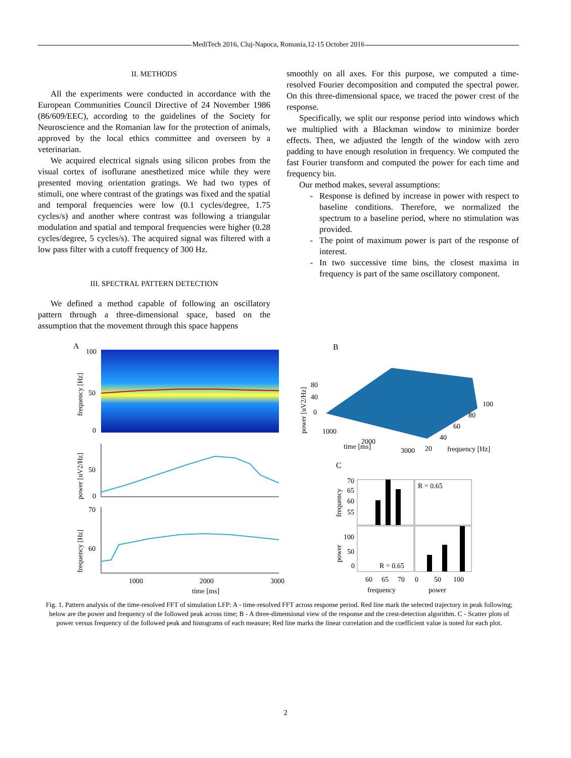MediTech 2016, Cluj-Napoca, Romania,12-15 October 2016
II. METHODS
All the experiments were conducted in accordance with the European Communities Council Directive of 24 November 1986 (86/609/EEC), according to the guidelines of the Society for Neuroscience and the Romanian law for the protection of animals, approved by the local ethics committee and overseen by a veterinarian.
We acquired electrical signals using silicon probes from the visual cortex of isoflurane anesthetized mice while they were presented moving orientation gratings. We had two types of stimuli, one where contrast of the gratings was fixed and the spatial and temporal frequencies were low (0.1 cycles/degree, 1.75 cycles/s) and another where contrast was following a triangular modulation and spatial and temporal frequencies were higher (0.28 cycles/degree, 5 cycles/s). The acquired signal was filtered with a low pass filter with a cutoff frequency of 300 Hz.
III. SPECTRAL PATTERN DETECTION
We defined a method capable of following an oscillatory pattern through a three-dimensional space, based on the assumption that the movement through this space happens
smoothly on all axes. For this purpose, we computed a time-resolved Fourier decomposition and computed the spectral power. On this three-dimensional space, we traced the power crest of the response.
Specifically, we split our response period into windows which we multiplied with a Blackman window to minimize border effects. Then, we adjusted the length of the window with zero padding to have enough resolution in frequency. We computed the fast Fourier transform and computed the power for each time and frequency bin.
Our method makes, several assumptions:
Response is defined by increase in power with respect to baseline conditions. Therefore, we normalized the spectrum to a baseline period, where no stimulation was provided.
The point of maximum power is part of the response of interest.
In two successive time bins, the closest maxima in frequency is part of the same oscillatory component.
A
100
50
0
frequency [Hz]
50
0
power [uV2/Hz]
70
60
frequency [Hz]
1000
2000
3000
time [ms]
B
80
40
0
power [uV2/Hz]
1000
2000
3000
time [ms]
100
80
60
40
20
frequency [Hz]
C
70
65
60
55
frequency
100
50
0
power
R = 0.65
R = 0.65
60
65
70
0
50
100
frequency
power
Fig. 1. Pattern analysis of the time-resolved FFT of simulation LFP: A - time-resolved FFT across response period. Red line mark the selected trajectory in peak following; below are the power and frequency of the followed peak across time; B - A three-dimensional view of the response and the crest-detection algorithm. C - Scatter plots of power versus frequency of the followed peak and histograms of each measure; Red line marks the linear correlation and the coefficient value is noted for each plot.
2